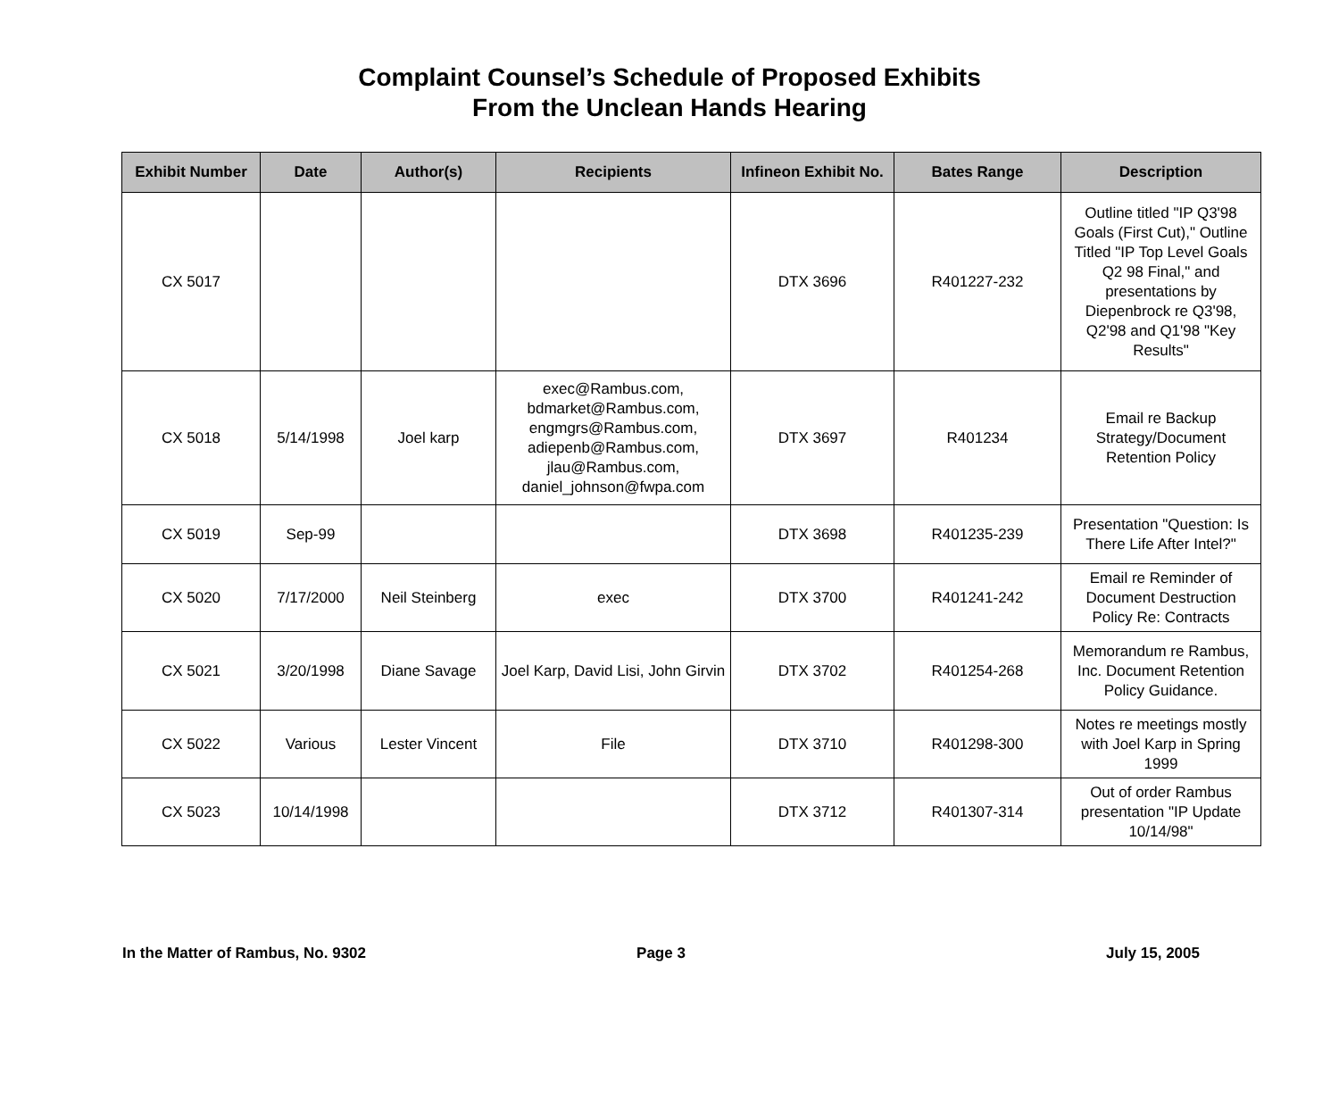Complaint Counsel’s Schedule of Proposed Exhibits
From the Unclean Hands Hearing
| Exhibit Number | Date | Author(s) | Recipients | Infineon Exhibit No. | Bates Range | Description |
| --- | --- | --- | --- | --- | --- | --- |
| CX 5017 | | | | DTX 3696 | R401227-232 | Outline titled "IP Q3'98 Goals (First Cut)," Outline Titled "IP Top Level Goals Q2 98 Final," and presentations by Diepenbrock re Q3'98, Q2'98 and Q1'98 "Key Results" |
| CX 5018 | 5/14/1998 | Joel karp | exec@Rambus.com, bdmarket@Rambus.com, engmgrs@Rambus.com, adiepenb@Rambus.com, jlau@Rambus.com, daniel_johnson@fwpa.com | DTX 3697 | R401234 | Email re Backup Strategy/Document Retention Policy |
| CX 5019 | Sep-99 | | | DTX 3698 | R401235-239 | Presentation "Question: Is There Life After Intel?" |
| CX 5020 | 7/17/2000 | Neil Steinberg | exec | DTX 3700 | R401241-242 | Email re Reminder of Document Destruction Policy Re: Contracts |
| CX 5021 | 3/20/1998 | Diane Savage | Joel Karp, David Lisi, John Girvin | DTX 3702 | R401254-268 | Memorandum re Rambus, Inc. Document Retention Policy Guidance. |
| CX 5022 | Various | Lester Vincent | File | DTX 3710 | R401298-300 | Notes re meetings mostly with Joel Karp in Spring 1999 |
| CX 5023 | 10/14/1998 | | | DTX 3712 | R401307-314 | Out of order Rambus presentation "IP Update 10/14/98" |
In the Matter of Rambus, No. 9302
Page 3 July 15, 2005